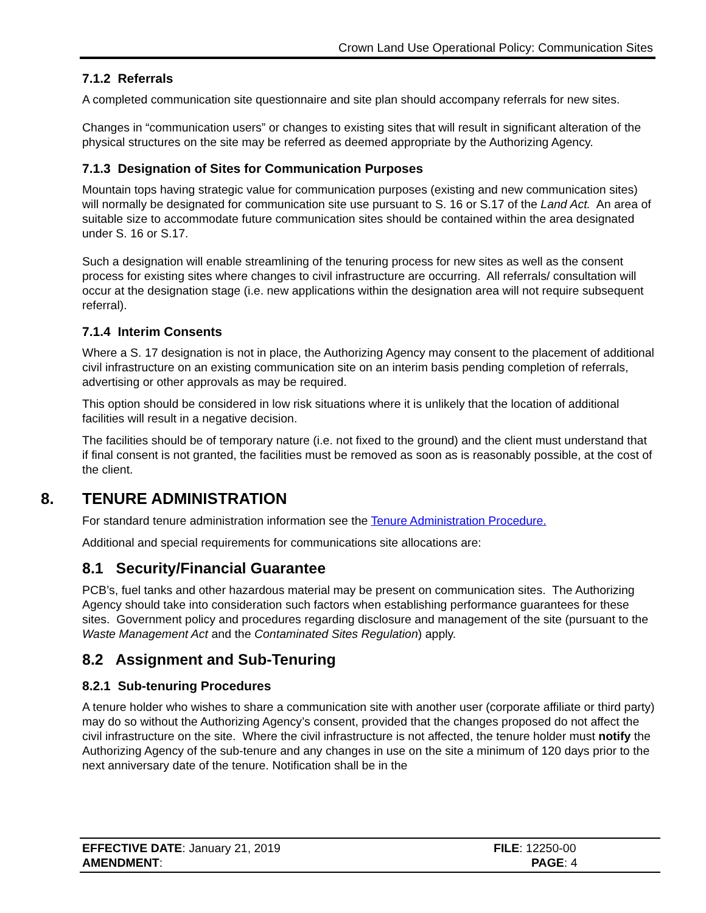Crown Land Use Operational Policy: Communication Sites
7.1.2 Referrals
A completed communication site questionnaire and site plan should accompany referrals for new sites.
Changes in “communication users” or changes to existing sites that will result in significant alteration of the physical structures on the site may be referred as deemed appropriate by the Authorizing Agency.
7.1.3 Designation of Sites for Communication Purposes
Mountain tops having strategic value for communication purposes (existing and new communication sites) will normally be designated for communication site use pursuant to S. 16 or S.17 of the Land Act. An area of suitable size to accommodate future communication sites should be contained within the area designated under S. 16 or S.17.
Such a designation will enable streamlining of the tenuring process for new sites as well as the consent process for existing sites where changes to civil infrastructure are occurring. All referrals/ consultation will occur at the designation stage (i.e. new applications within the designation area will not require subsequent referral).
7.1.4 Interim Consents
Where a S. 17 designation is not in place, the Authorizing Agency may consent to the placement of additional civil infrastructure on an existing communication site on an interim basis pending completion of referrals, advertising or other approvals as may be required.
This option should be considered in low risk situations where it is unlikely that the location of additional facilities will result in a negative decision.
The facilities should be of temporary nature (i.e. not fixed to the ground) and the client must understand that if final consent is not granted, the facilities must be removed as soon as is reasonably possible, at the cost of the client.
8. TENURE ADMINISTRATION
For standard tenure administration information see the Tenure Administration Procedure.
Additional and special requirements for communications site allocations are:
8.1 Security/Financial Guarantee
PCB’s, fuel tanks and other hazardous material may be present on communication sites. The Authorizing Agency should take into consideration such factors when establishing performance guarantees for these sites. Government policy and procedures regarding disclosure and management of the site (pursuant to the Waste Management Act and the Contaminated Sites Regulation) apply.
8.2 Assignment and Sub-Tenuring
8.2.1 Sub-tenuring Procedures
A tenure holder who wishes to share a communication site with another user (corporate affiliate or third party) may do so without the Authorizing Agency’s consent, provided that the changes proposed do not affect the civil infrastructure on the site. Where the civil infrastructure is not affected, the tenure holder must notify the Authorizing Agency of the sub-tenure and any changes in use on the site a minimum of 120 days prior to the next anniversary date of the tenure. Notification shall be in the
EFFECTIVE DATE: January 21, 2019
AMENDMENT:
FILE: 12250-00
PAGE: 4